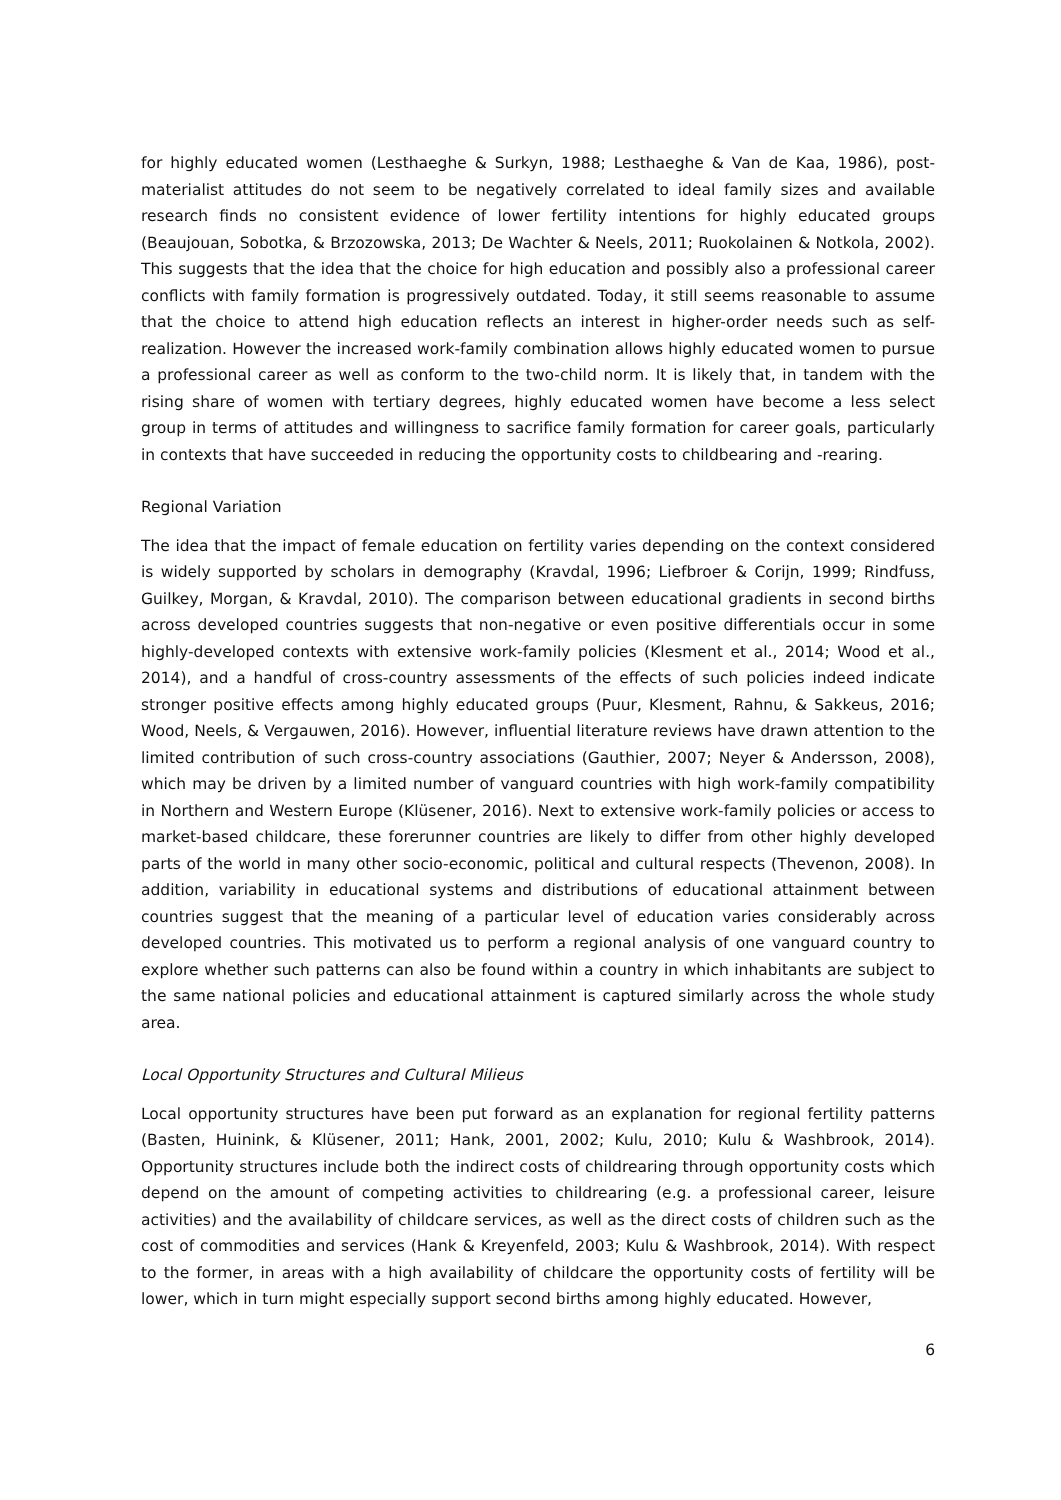for highly educated women (Lesthaeghe & Surkyn, 1988; Lesthaeghe & Van de Kaa, 1986), post-materialist attitudes do not seem to be negatively correlated to ideal family sizes and available research finds no consistent evidence of lower fertility intentions for highly educated groups (Beaujouan, Sobotka, & Brzozowska, 2013; De Wachter & Neels, 2011; Ruokolainen & Notkola, 2002). This suggests that the idea that the choice for high education and possibly also a professional career conflicts with family formation is progressively outdated. Today, it still seems reasonable to assume that the choice to attend high education reflects an interest in higher-order needs such as self-realization. However the increased work-family combination allows highly educated women to pursue a professional career as well as conform to the two-child norm. It is likely that, in tandem with the rising share of women with tertiary degrees, highly educated women have become a less select group in terms of attitudes and willingness to sacrifice family formation for career goals, particularly in contexts that have succeeded in reducing the opportunity costs to childbearing and -rearing.
Regional Variation
The idea that the impact of female education on fertility varies depending on the context considered is widely supported by scholars in demography (Kravdal, 1996; Liefbroer & Corijn, 1999; Rindfuss, Guilkey, Morgan, & Kravdal, 2010). The comparison between educational gradients in second births across developed countries suggests that non-negative or even positive differentials occur in some highly-developed contexts with extensive work-family policies (Klesment et al., 2014; Wood et al., 2014), and a handful of cross-country assessments of the effects of such policies indeed indicate stronger positive effects among highly educated groups (Puur, Klesment, Rahnu, & Sakkeus, 2016; Wood, Neels, & Vergauwen, 2016). However, influential literature reviews have drawn attention to the limited contribution of such cross-country associations (Gauthier, 2007; Neyer & Andersson, 2008), which may be driven by a limited number of vanguard countries with high work-family compatibility in Northern and Western Europe (Klüsener, 2016). Next to extensive work-family policies or access to market-based childcare, these forerunner countries are likely to differ from other highly developed parts of the world in many other socio-economic, political and cultural respects (Thevenon, 2008). In addition, variability in educational systems and distributions of educational attainment between countries suggest that the meaning of a particular level of education varies considerably across developed countries. This motivated us to perform a regional analysis of one vanguard country to explore whether such patterns can also be found within a country in which inhabitants are subject to the same national policies and educational attainment is captured similarly across the whole study area.
Local Opportunity Structures and Cultural Milieus
Local opportunity structures have been put forward as an explanation for regional fertility patterns (Basten, Huinink, & Klüsener, 2011; Hank, 2001, 2002; Kulu, 2010; Kulu & Washbrook, 2014). Opportunity structures include both the indirect costs of childrearing through opportunity costs which depend on the amount of competing activities to childrearing (e.g. a professional career, leisure activities) and the availability of childcare services, as well as the direct costs of children such as the cost of commodities and services (Hank & Kreyenfeld, 2003; Kulu & Washbrook, 2014). With respect to the former, in areas with a high availability of childcare the opportunity costs of fertility will be lower, which in turn might especially support second births among highly educated. However,
6